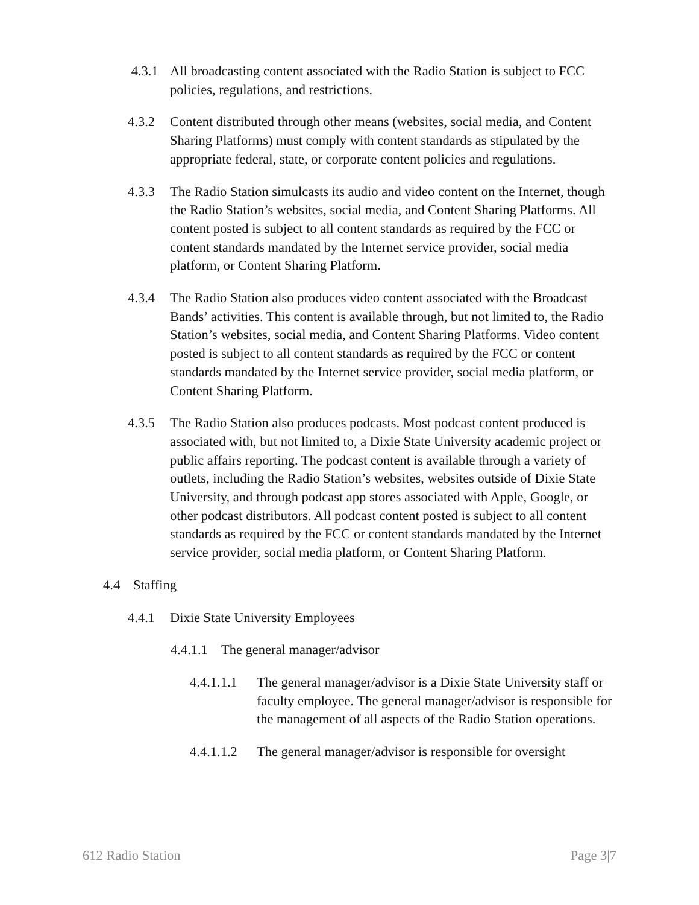4.3.1 All broadcasting content associated with the Radio Station is subject to FCC policies, regulations, and restrictions.
4.3.2 Content distributed through other means (websites, social media, and Content Sharing Platforms) must comply with content standards as stipulated by the appropriate federal, state, or corporate content policies and regulations.
4.3.3 The Radio Station simulcasts its audio and video content on the Internet, though the Radio Station’s websites, social media, and Content Sharing Platforms. All content posted is subject to all content standards as required by the FCC or content standards mandated by the Internet service provider, social media platform, or Content Sharing Platform.
4.3.4 The Radio Station also produces video content associated with the Broadcast Bands’ activities. This content is available through, but not limited to, the Radio Station’s websites, social media, and Content Sharing Platforms. Video content posted is subject to all content standards as required by the FCC or content standards mandated by the Internet service provider, social media platform, or Content Sharing Platform.
4.3.5 The Radio Station also produces podcasts. Most podcast content produced is associated with, but not limited to, a Dixie State University academic project or public affairs reporting. The podcast content is available through a variety of outlets, including the Radio Station’s websites, websites outside of Dixie State University, and through podcast app stores associated with Apple, Google, or other podcast distributors. All podcast content posted is subject to all content standards as required by the FCC or content standards mandated by the Internet service provider, social media platform, or Content Sharing Platform.
4.4 Staffing
4.4.1 Dixie State University Employees
4.4.1.1 The general manager/advisor
4.4.1.1.1 The general manager/advisor is a Dixie State University staff or faculty employee. The general manager/advisor is responsible for the management of all aspects of the Radio Station operations.
4.4.1.1.2 The general manager/advisor is responsible for oversight
612 Radio Station Page 3|7